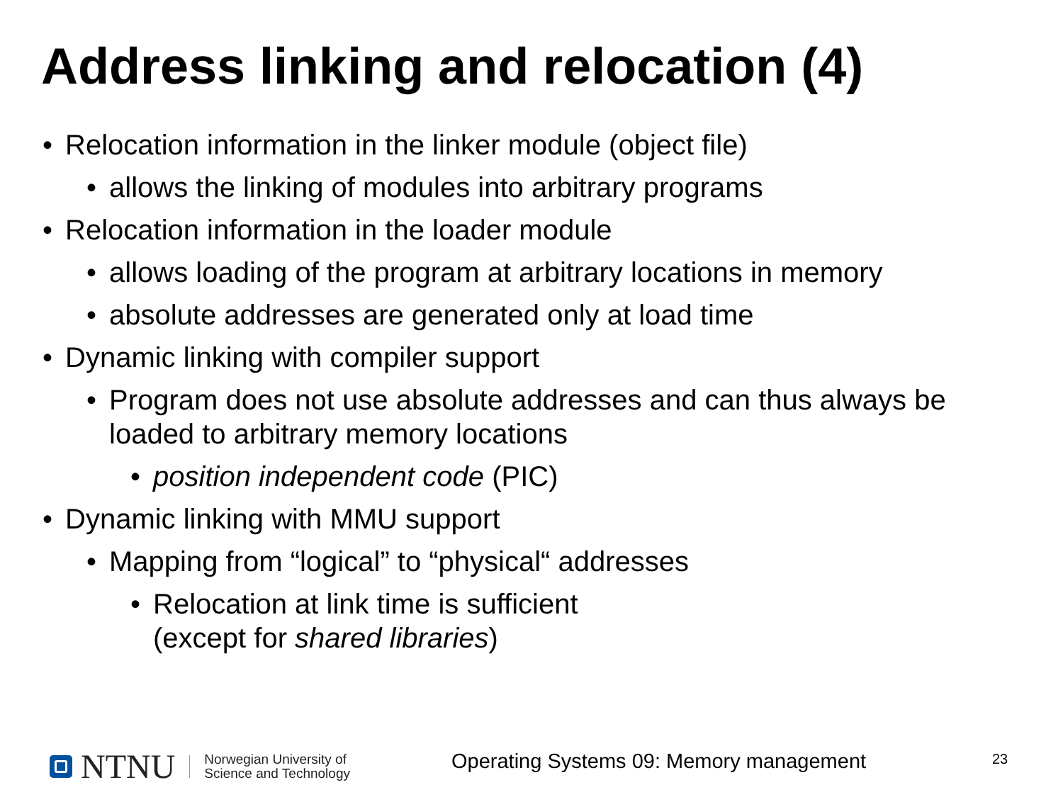Address linking and relocation (4)
• Relocation information in the linker module (object file)
• allows the linking of modules into arbitrary programs
• Relocation information in the loader module
• allows loading of the program at arbitrary locations in memory
• absolute addresses are generated only at load time
• Dynamic linking with compiler support
• Program does not use absolute addresses and can thus always be loaded to arbitrary memory locations
• position independent code (PIC)
• Dynamic linking with MMU support
• Mapping from “logical” to “physical“ addresses
• Relocation at link time is sufficient
(except for shared libraries)
NTNU
Norwegian University of
Science and Technology
Operating Systems 09: Memory management
23